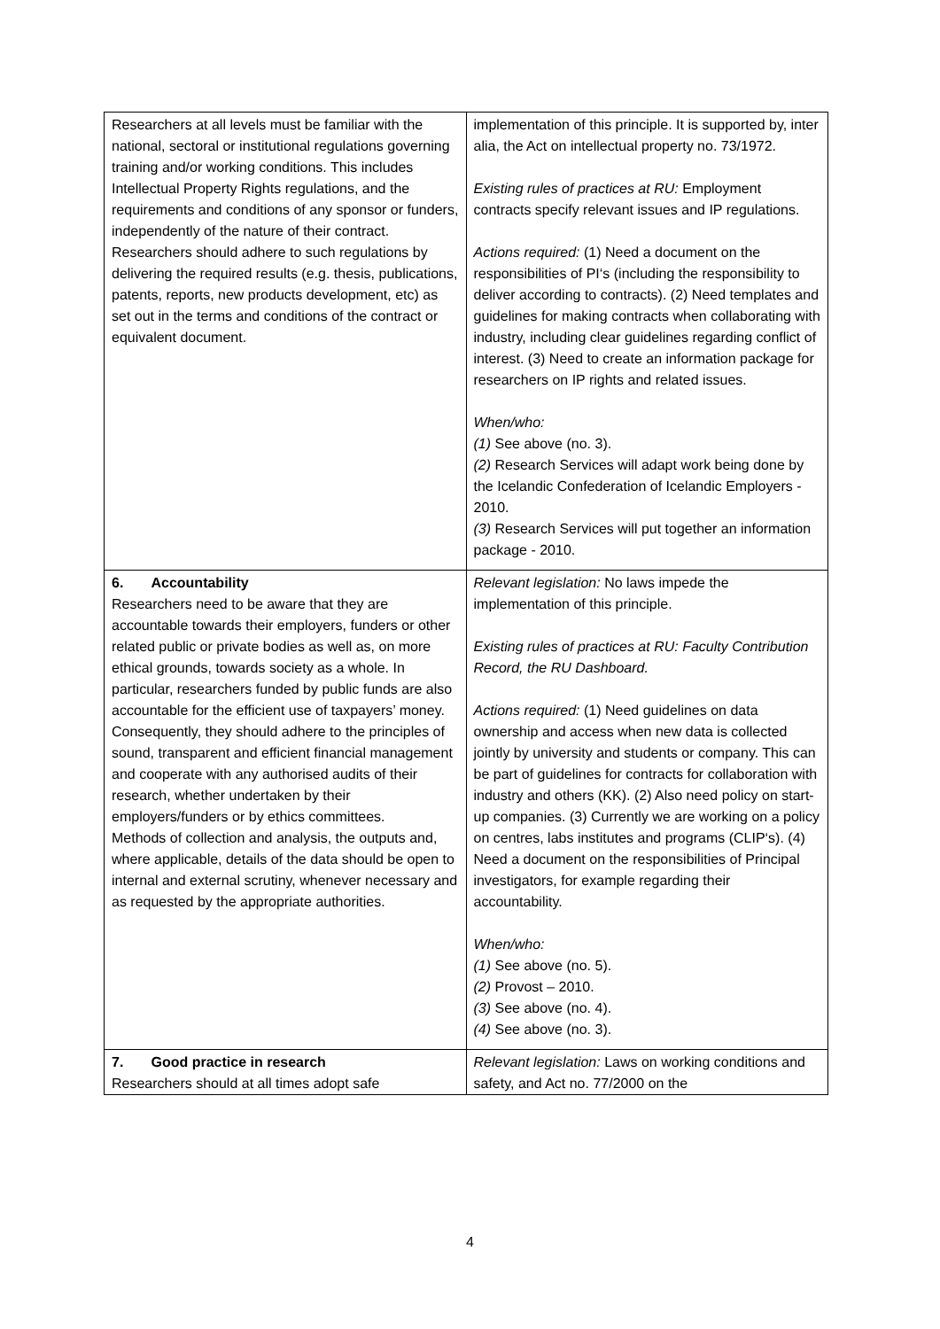| Researchers at all levels must be familiar with the national, sectoral or institutional regulations governing training and/or working conditions. This includes Intellectual Property Rights regulations, and the requirements and conditions of any sponsor or funders, independently of the nature of their contract. Researchers should adhere to such regulations by delivering the required results (e.g. thesis, publications, patents, reports, new products development, etc) as set out in the terms and conditions of the contract or equivalent document. | implementation of this principle. It is supported by, inter alia, the Act on intellectual property no. 73/1972. Existing rules of practices at RU: Employment contracts specify relevant issues and IP regulations. Actions required: (1) Need a document on the responsibilities of PI‘s (including the responsibility to deliver according to contracts). (2) Need templates and guidelines for making contracts when collaborating with industry, including clear guidelines regarding conflict of interest. (3) Need to create an information package for researchers on IP rights and related issues. When/who: (1) See above (no. 3). (2) Research Services will adapt work being done by the Icelandic Confederation of Icelandic Employers - 2010. (3) Research Services will put together an information package - 2010. |
| 6. Accountability Researchers need to be aware that they are accountable towards their employers, funders or other related public or private bodies as well as, on more ethical grounds, towards society as a whole. In particular, researchers funded by public funds are also accountable for the efficient use of taxpayers’ money. Consequently, they should adhere to the principles of sound, transparent and efficient financial management and cooperate with any authorised audits of their research, whether undertaken by their employers/funders or by ethics committees. Methods of collection and analysis, the outputs and, where applicable, details of the data should be open to internal and external scrutiny, whenever necessary and as requested by the appropriate authorities. | Relevant legislation: No laws impede the implementation of this principle. Existing rules of practices at RU: Faculty Contribution Record, the RU Dashboard. Actions required: (1) Need guidelines on data ownership and access when new data is collected jointly by university and students or company. This can be part of guidelines for contracts for collaboration with industry and others (KK). (2) Also need policy on start-up companies. (3) Currently we are working on a policy on centres, labs institutes and programs (CLIP‘s). (4) Need a document on the responsibilities of Principal investigators, for example regarding their accountability. When/who: (1) See above (no. 5). (2) Provost – 2010. (3) See above (no. 4). (4) See above (no. 3). |
| 7. Good practice in research Researchers should at all times adopt safe | Relevant legislation: Laws on working conditions and safety, and Act no. 77/2000 on the |
4